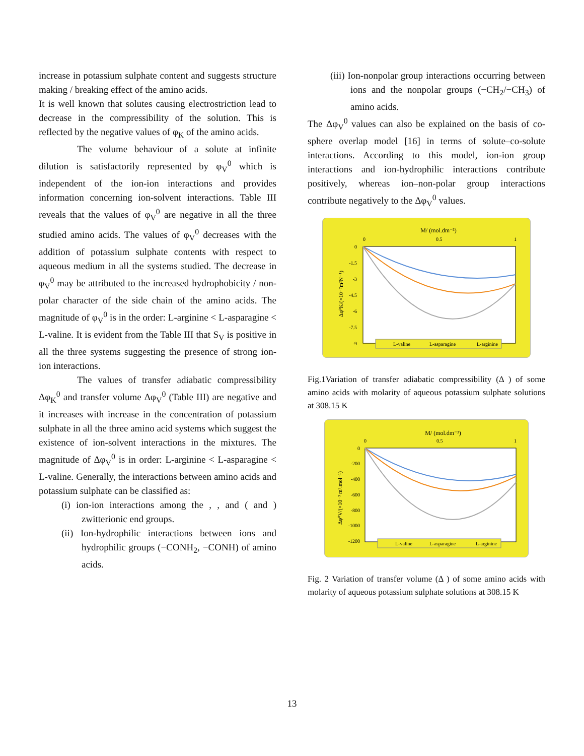increase in potassium sulphate content and suggests structure making / breaking effect of the amino acids.
It is well known that solutes causing electrostriction lead to decrease in the compressibility of the solution. This is reflected by the negative values of φ<sub>K</sub> of the amino acids.
The volume behaviour of a solute at infinite dilution is satisfactorily represented by φ<sub>V</sub><sup>0</sup> which is independent of the ion-ion interactions and provides information concerning ion-solvent interactions. Table III reveals that the values of φ<sub>V</sub><sup>0</sup> are negative in all the three studied amino acids. The values of φ<sub>V</sub><sup>0</sup> decreases with the addition of potassium sulphate contents with respect to aqueous medium in all the systems studied. The decrease in φ<sub>V</sub><sup>0</sup> may be attributed to the increased hydrophobicity / non-polar character of the side chain of the amino acids. The magnitude of φ<sub>V</sub><sup>0</sup> is in the order: L-arginine < L-asparagine < L-valine. It is evident from the Table III that S<sub>V</sub> is positive in all the three systems suggesting the presence of strong ion-ion interactions.
The values of transfer adiabatic compressibility Δφ<sub>K</sub><sup>0</sup> and transfer volume Δφ<sub>V</sub><sup>0</sup> (Table III) are negative and it increases with increase in the concentration of potassium sulphate in all the three amino acid systems which suggest the existence of ion-solvent interactions in the mixtures. The magnitude of Δφ<sub>V</sub><sup>0</sup> is in order: L-arginine < L-asparagine < L-valine. Generally, the interactions between amino acids and potassium sulphate can be classified as:
(i) ion-ion interactions among the , , and ( and ) zwitterionic end groups.
(ii) Ion-hydrophilic interactions between ions and hydrophilic groups (−CONH<sub>2</sub>, −CONH) of amino acids.
(iii) Ion-nonpolar group interactions occurring between ions and the nonpolar groups (−CH<sub>2</sub>/−CH<sub>3</sub>) of amino acids.
The Δφ<sub>V</sub><sup>0</sup> values can also be explained on the basis of co-sphere overlap model [16] in terms of solute–co-solute interactions. According to this model, ion-ion group interactions and ion-hydrophilic interactions contribute positively, whereas ion–non-polar group interactions contribute negatively to the Δφ<sub>V</sub><sup>0</sup> values.
M/ (mol.dm⁻³)
0
0.5
1
0
-1.5
-3
-4.5
-6
-7.5
-9
Δφ⁰K/(×10⁻⁷m²N⁻¹)
L-valine
L-asparagine
L-arginine
Fig.1Variation of transfer adiabatic compressibility (Δ ) of some amino acids with molarity of aqueous potassium sulphate solutions at 308.15 K
M/ (mol.dm⁻³)
0
0.5
1
0
-200
-400
-600
-800
-1000
-1200
Δφ⁰V/(×10⁻³ m³.mol⁻¹)
L-valine
L-asparagine
L-arginine
Fig. 2 Variation of transfer volume (Δ ) of some amino acids with molarity of aqueous potassium sulphate solutions at 308.15 K
13